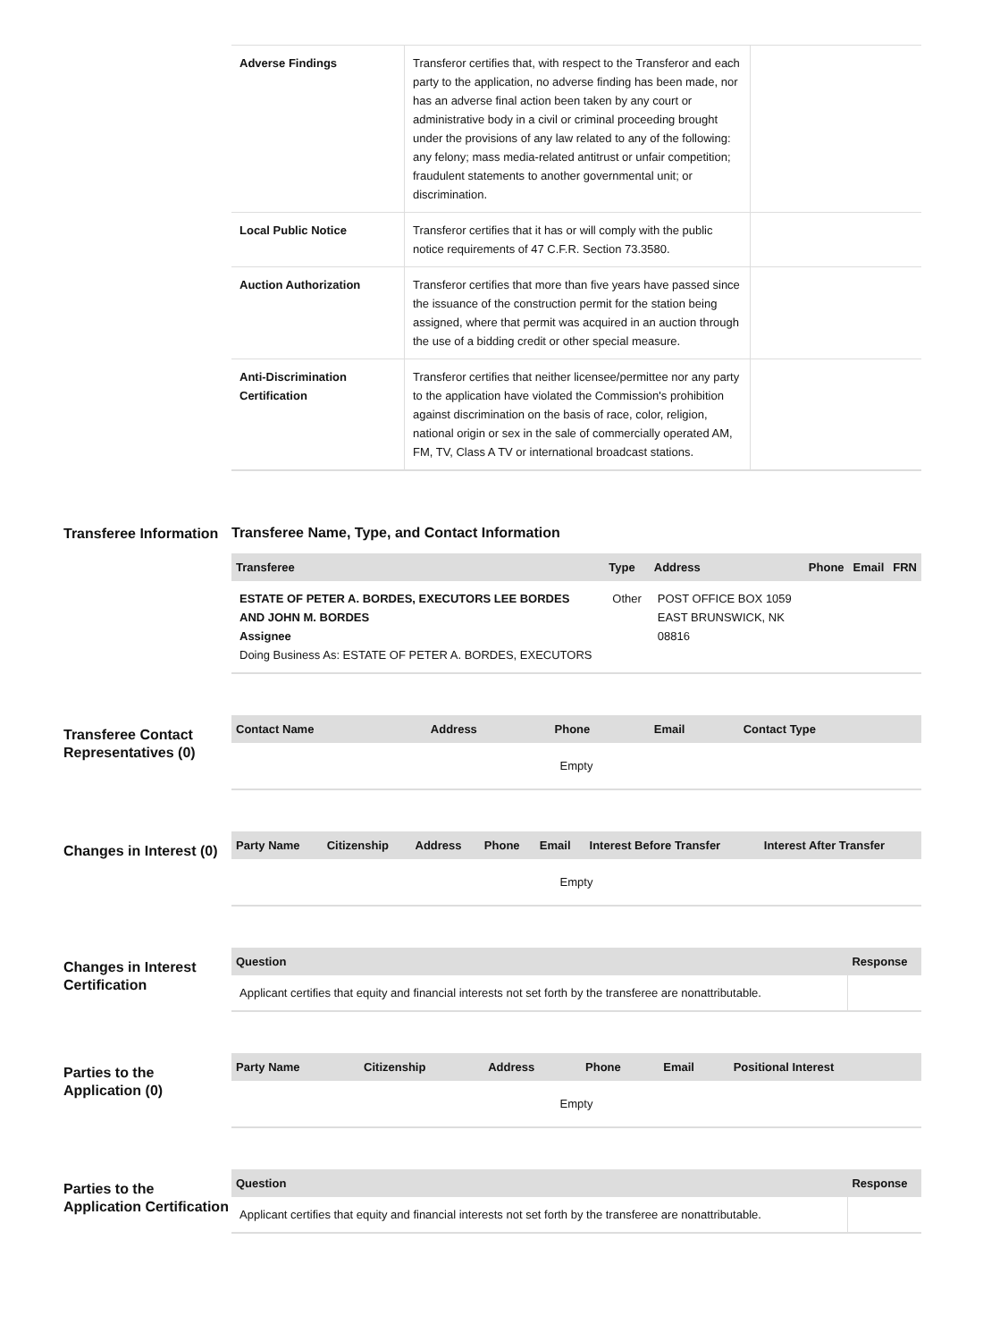| Adverse Findings | Transferor certifies that, with respect to the Transferor and each party to the application, no adverse finding has been made, nor has an adverse final action been taken by any court or administrative body in a civil or criminal proceeding brought under the provisions of any law related to any of the following: any felony; mass media-related antitrust or unfair competition; fraudulent statements to another governmental unit; or discrimination. | |
| Local Public Notice | Transferor certifies that it has or will comply with the public notice requirements of 47 C.F.R. Section 73.3580. | |
| Auction Authorization | Transferor certifies that more than five years have passed since the issuance of the construction permit for the station being assigned, where that permit was acquired in an auction through the use of a bidding credit or other special measure. | |
| Anti-Discrimination Certification | Transferor certifies that neither licensee/permittee nor any party to the application have violated the Commission's prohibition against discrimination on the basis of race, color, religion, national origin or sex in the sale of commercially operated AM, FM, TV, Class A TV or international broadcast stations. | |
Transferee Information
Transferee Name, Type, and Contact Information
| Transferee | Type | Address | Phone | Email | FRN |
| --- | --- | --- | --- | --- | --- |
| ESTATE OF PETER A. BORDES, EXECUTORS LEE BORDES AND JOHN M. BORDES Assignee Doing Business As: ESTATE OF PETER A. BORDES, EXECUTORS | Other | POST OFFICE BOX 1059 EAST BRUNSWICK, NK 08816 | | | |
Transferee Contact Representatives (0)
| Contact Name | Address | Phone | Email | Contact Type |
| --- | --- | --- | --- | --- |
| Empty | | | | |
Changes in Interest (0)
| Party Name | Citizenship | Address | Phone | Email | Interest Before Transfer | Interest After Transfer |
| --- | --- | --- | --- | --- | --- | --- |
| Empty | | | | | | |
Changes in Interest Certification
| Question | Response |
| --- | --- |
| Applicant certifies that equity and financial interests not set forth by the transferee are nonattributable. | |
Parties to the Application (0)
| Party Name | Citizenship | Address | Phone | Email | Positional Interest |
| --- | --- | --- | --- | --- | --- |
| Empty | | | | | |
Parties to the Application Certification
| Question | Response |
| --- | --- |
| Applicant certifies that equity and financial interests not set forth by the transferee are nonattributable. | |